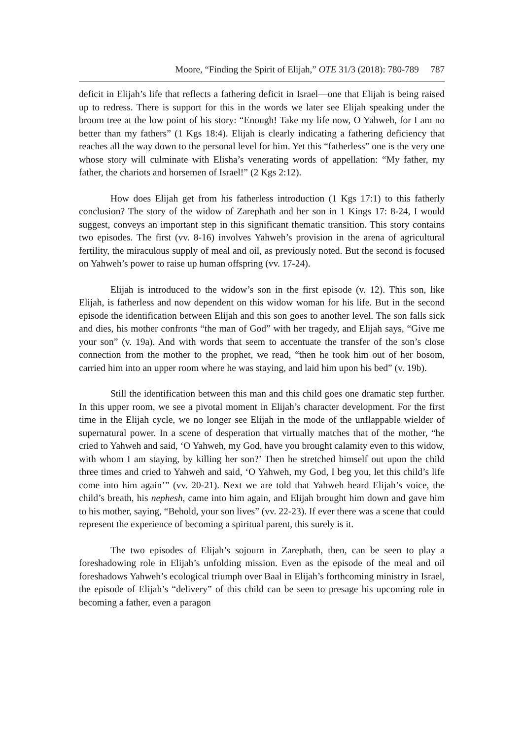Moore, “Finding the Spirit of Elijah,” OTE 31/3 (2018): 780-789 787
deficit in Elijah’s life that reflects a fathering deficit in Israel—one that Elijah is being raised up to redress. There is support for this in the words we later see Elijah speaking under the broom tree at the low point of his story: “Enough! Take my life now, O Yahweh, for I am no better than my fathers” (1 Kgs 18:4). Elijah is clearly indicating a fathering deficiency that reaches all the way down to the personal level for him. Yet this “fatherless” one is the very one whose story will culminate with Elisha’s venerating words of appellation: “My father, my father, the chariots and horsemen of Israel!” (2 Kgs 2:12).
How does Elijah get from his fatherless introduction (1 Kgs 17:1) to this fatherly conclusion? The story of the widow of Zarephath and her son in 1 Kings 17: 8-24, I would suggest, conveys an important step in this significant thematic transition. This story contains two episodes. The first (vv. 8-16) involves Yahweh’s provision in the arena of agricultural fertility, the miraculous supply of meal and oil, as previously noted. But the second is focused on Yahweh’s power to raise up human offspring (vv. 17-24).
Elijah is introduced to the widow’s son in the first episode (v. 12). This son, like Elijah, is fatherless and now dependent on this widow woman for his life. But in the second episode the identification between Elijah and this son goes to another level. The son falls sick and dies, his mother confronts “the man of God” with her tragedy, and Elijah says, “Give me your son” (v. 19a). And with words that seem to accentuate the transfer of the son’s close connection from the mother to the prophet, we read, “then he took him out of her bosom, carried him into an upper room where he was staying, and laid him upon his bed” (v. 19b).
Still the identification between this man and this child goes one dramatic step further. In this upper room, we see a pivotal moment in Elijah’s character development. For the first time in the Elijah cycle, we no longer see Elijah in the mode of the unflappable wielder of supernatural power. In a scene of desperation that virtually matches that of the mother, “he cried to Yahweh and said, ‘O Yahweh, my God, have you brought calamity even to this widow, with whom I am staying, by killing her son?’ Then he stretched himself out upon the child three times and cried to Yahweh and said, ‘O Yahweh, my God, I beg you, let this child’s life come into him again’” (vv. 20-21). Next we are told that Yahweh heard Elijah’s voice, the child’s breath, his nephesh, came into him again, and Elijah brought him down and gave him to his mother, saying, “Behold, your son lives” (vv. 22-23). If ever there was a scene that could represent the experience of becoming a spiritual parent, this surely is it.
The two episodes of Elijah’s sojourn in Zarephath, then, can be seen to play a foreshadowing role in Elijah’s unfolding mission. Even as the episode of the meal and oil foreshadows Yahweh’s ecological triumph over Baal in Elijah’s forthcoming ministry in Israel, the episode of Elijah’s “delivery” of this child can be seen to presage his upcoming role in becoming a father, even a paragon